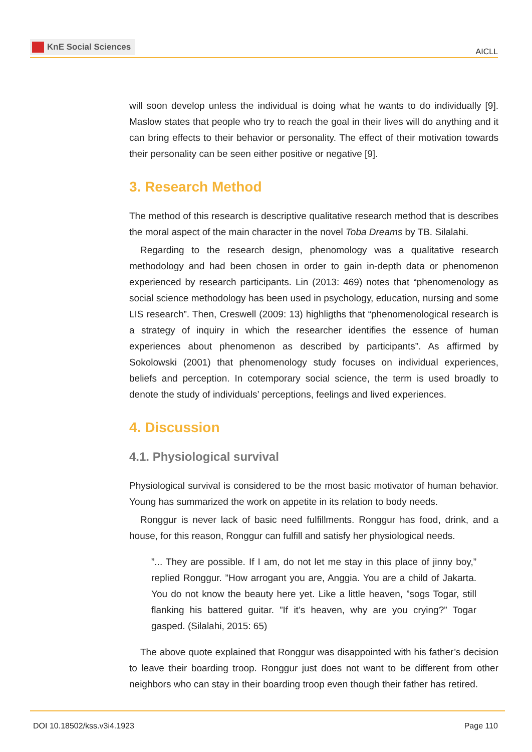KnE Social Sciences
AICLL
will soon develop unless the individual is doing what he wants to do individually [9]. Maslow states that people who try to reach the goal in their lives will do anything and it can bring effects to their behavior or personality. The effect of their motivation towards their personality can be seen either positive or negative [9].
3. Research Method
The method of this research is descriptive qualitative research method that is describes the moral aspect of the main character in the novel Toba Dreams by TB. Silalahi.
Regarding to the research design, phenomology was a qualitative research methodology and had been chosen in order to gain in-depth data or phenomenon experienced by research participants. Lin (2013: 469) notes that “phenomenology as social science methodology has been used in psychology, education, nursing and some LIS research”. Then, Creswell (2009: 13) highligths that “phenomenological research is a strategy of inquiry in which the researcher identifies the essence of human experiences about phenomenon as described by participants”. As affirmed by Sokolowski (2001) that phenomenology study focuses on individual experiences, beliefs and perception. In cotemporary social science, the term is used broadly to denote the study of individuals’ perceptions, feelings and lived experiences.
4. Discussion
4.1. Physiological survival
Physiological survival is considered to be the most basic motivator of human behavior. Young has summarized the work on appetite in its relation to body needs.
Ronggur is never lack of basic need fulfillments. Ronggur has food, drink, and a house, for this reason, Ronggur can fulfill and satisfy her physiological needs.
”... They are possible. If I am, do not let me stay in this place of jinny boy,” replied Ronggur. ”How arrogant you are, Anggia. You are a child of Jakarta. You do not know the beauty here yet. Like a little heaven, ”sogs Togar, still flanking his battered guitar. ”If it’s heaven, why are you crying?” Togar gasped. (Silalahi, 2015: 65)
The above quote explained that Ronggur was disappointed with his father’s decision to leave their boarding troop. Ronggur just does not want to be different from other neighbors who can stay in their boarding troop even though their father has retired.
DOI 10.18502/kss.v3i4.1923 Page 110